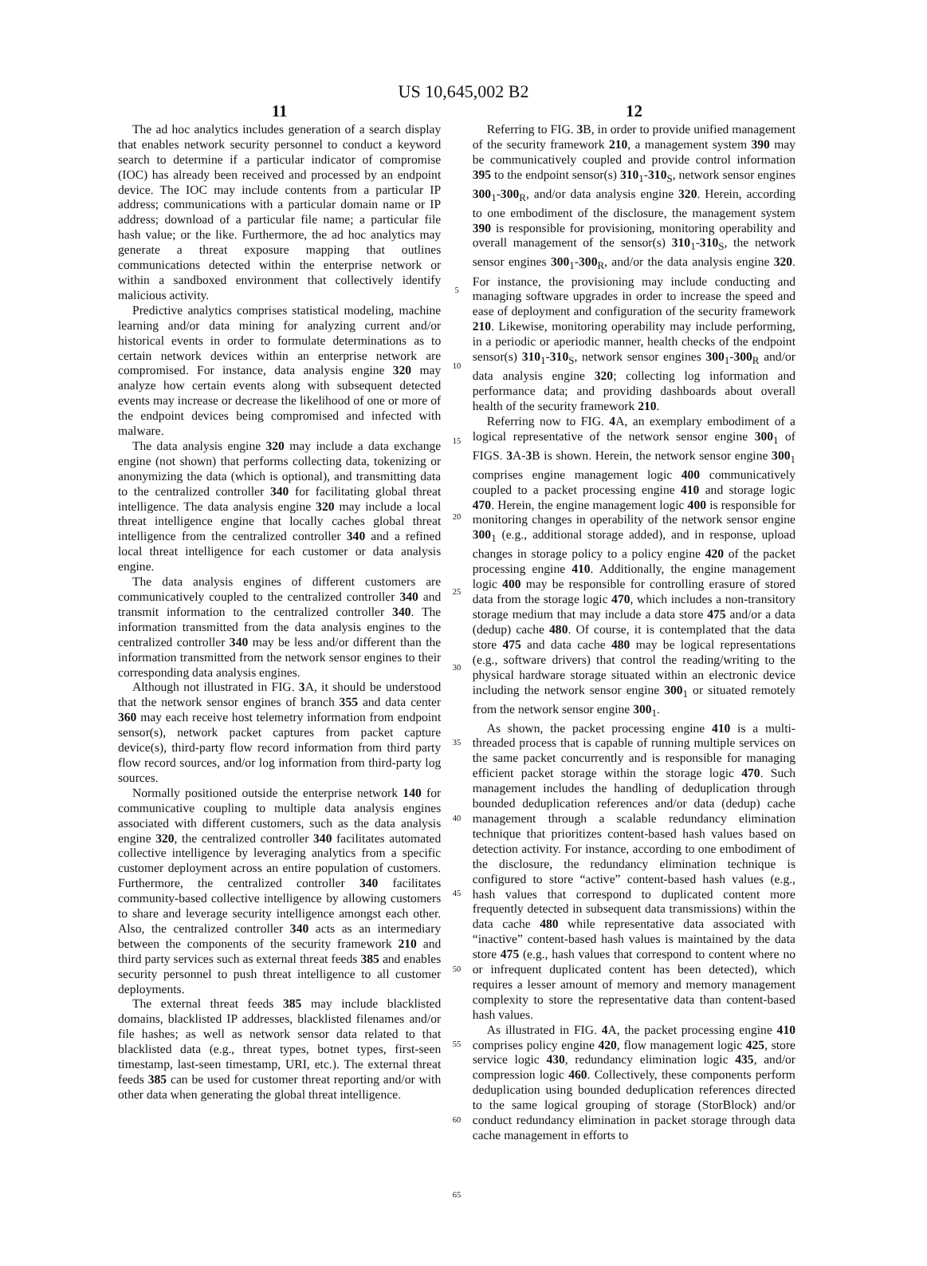US 10,645,002 B2
11
The ad hoc analytics includes generation of a search display that enables network security personnel to conduct a keyword search to determine if a particular indicator of compromise (IOC) has already been received and processed by an endpoint device. The IOC may include contents from a particular IP address; communications with a particular domain name or IP address; download of a particular file name; a particular file hash value; or the like. Furthermore, the ad hoc analytics may generate a threat exposure mapping that outlines communications detected within the enterprise network or within a sandboxed environment that collectively identify malicious activity.
Predictive analytics comprises statistical modeling, machine learning and/or data mining for analyzing current and/or historical events in order to formulate determinations as to certain network devices within an enterprise network are compromised. For instance, data analysis engine 320 may analyze how certain events along with subsequent detected events may increase or decrease the likelihood of one or more of the endpoint devices being compromised and infected with malware.
The data analysis engine 320 may include a data exchange engine (not shown) that performs collecting data, tokenizing or anonymizing the data (which is optional), and transmitting data to the centralized controller 340 for facilitating global threat intelligence. The data analysis engine 320 may include a local threat intelligence engine that locally caches global threat intelligence from the centralized controller 340 and a refined local threat intelligence for each customer or data analysis engine.
The data analysis engines of different customers are communicatively coupled to the centralized controller 340 and transmit information to the centralized controller 340. The information transmitted from the data analysis engines to the centralized controller 340 may be less and/or different than the information transmitted from the network sensor engines to their corresponding data analysis engines.
Although not illustrated in FIG. 3 A, it should be understood that the network sensor engines of branch 355 and data center 360 may each receive host telemetry information from endpoint sensor(s), network packet captures from packet capture device(s), third-party flow record information from third party flow record sources, and/or log information from third-party log sources.
Normally positioned outside the enterprise network 140 for communicative coupling to multiple data analysis engines associated with different customers, such as the data analysis engine 320, the centralized controller 340 facilitates automated collective intelligence by leveraging analytics from a specific customer deployment across an entire population of customers. Furthermore, the centralized controller 340 facilitates community-based collective intelligence by allowing customers to share and leverage security intelligence amongst each other. Also, the centralized controller 340 acts as an intermediary between the components of the security framework 210 and third party services such as external threat feeds 385 and enables security personnel to push threat intelligence to all customer deployments.
The external threat feeds 385 may include blacklisted domains, blacklisted IP addresses, blacklisted filenames and/or file hashes; as well as network sensor data related to that blacklisted data (e.g., threat types, botnet types, first-seen timestamp, last-seen timestamp, URI, etc.). The external threat feeds 385 can be used for customer threat reporting and/or with other data when generating the global threat intelligence.
5
10
15
20
25
30
35
40
45
50
55
60
65
12
Referring to FIG. 3 B, in order to provide unified management of the security framework 210, a management system 390 may be communicatively coupled and provide control information 395 to the endpoint sensor(s) 310<sub>1</sub>-310<sub>S</sub>, network sensor engines 300<sub>1</sub>-300<sub>R</sub>, and/or data analysis engine 320. Herein, according to one embodiment of the disclosure, the management system 390 is responsible for provisioning, monitoring operability and overall management of the sensor(s) 310<sub>1</sub>-310<sub>S</sub>, the network sensor engines 300<sub>1</sub>-300<sub>R</sub>, and/or the data analysis engine 320. For instance, the provisioning may include conducting and managing software upgrades in order to increase the speed and ease of deployment and configuration of the security framework 210. Likewise, monitoring operability may include performing, in a periodic or aperiodic manner, health checks of the endpoint sensor(s) 310<sub>1</sub>-310<sub>S</sub>, network sensor engines 300<sub>1</sub>-300<sub>R</sub> and/or data analysis engine 320; collecting log information and performance data; and providing dashboards about overall health of the security framework 210.
Referring now to FIG. 4 A, an exemplary embodiment of a logical representative of the network sensor engine 300<sub>1</sub> of FIGS. 3 A-3 B is shown. Herein, the network sensor engine 300<sub>1</sub> comprises engine management logic 400 communicatively coupled to a packet processing engine 410 and storage logic 470. Herein, the engine management logic 400 is responsible for monitoring changes in operability of the network sensor engine 300<sub>1</sub> (e.g., additional storage added), and in response, upload changes in storage policy to a policy engine 420 of the packet processing engine 410. Additionally, the engine management logic 400 may be responsible for controlling erasure of stored data from the storage logic 470, which includes a non-transitory storage medium that may include a data store 475 and/or a data (dedup) cache 480. Of course, it is contemplated that the data store 475 and data cache 480 may be logical representations (e.g., software drivers) that control the reading/writing to the physical hardware storage situated within an electronic device including the network sensor engine 300<sub>1</sub> or situated remotely from the network sensor engine 300<sub>1</sub>.
As shown, the packet processing engine 410 is a multi-threaded process that is capable of running multiple services on the same packet concurrently and is responsible for managing efficient packet storage within the storage logic 470. Such management includes the handling of deduplication through bounded deduplication references and/or data (dedup) cache management through a scalable redundancy elimination technique that prioritizes content-based hash values based on detection activity. For instance, according to one embodiment of the disclosure, the redundancy elimination technique is configured to store “active” content-based hash values (e.g., hash values that correspond to duplicated content more frequently detected in subsequent data transmissions) within the data cache 480 while representative data associated with “inactive” content-based hash values is maintained by the data store 475 (e.g., hash values that correspond to content where no or infrequent duplicated content has been detected), which requires a lesser amount of memory and memory management complexity to store the representative data than content-based hash values.
As illustrated in FIG. 4 A, the packet processing engine 410 comprises policy engine 420, flow management logic 425, store service logic 430, redundancy elimination logic 435, and/or compression logic 460. Collectively, these components perform deduplication using bounded deduplication references directed to the same logical grouping of storage (StorBlock) and/or conduct redundancy elimination in packet storage through data cache management in efforts to